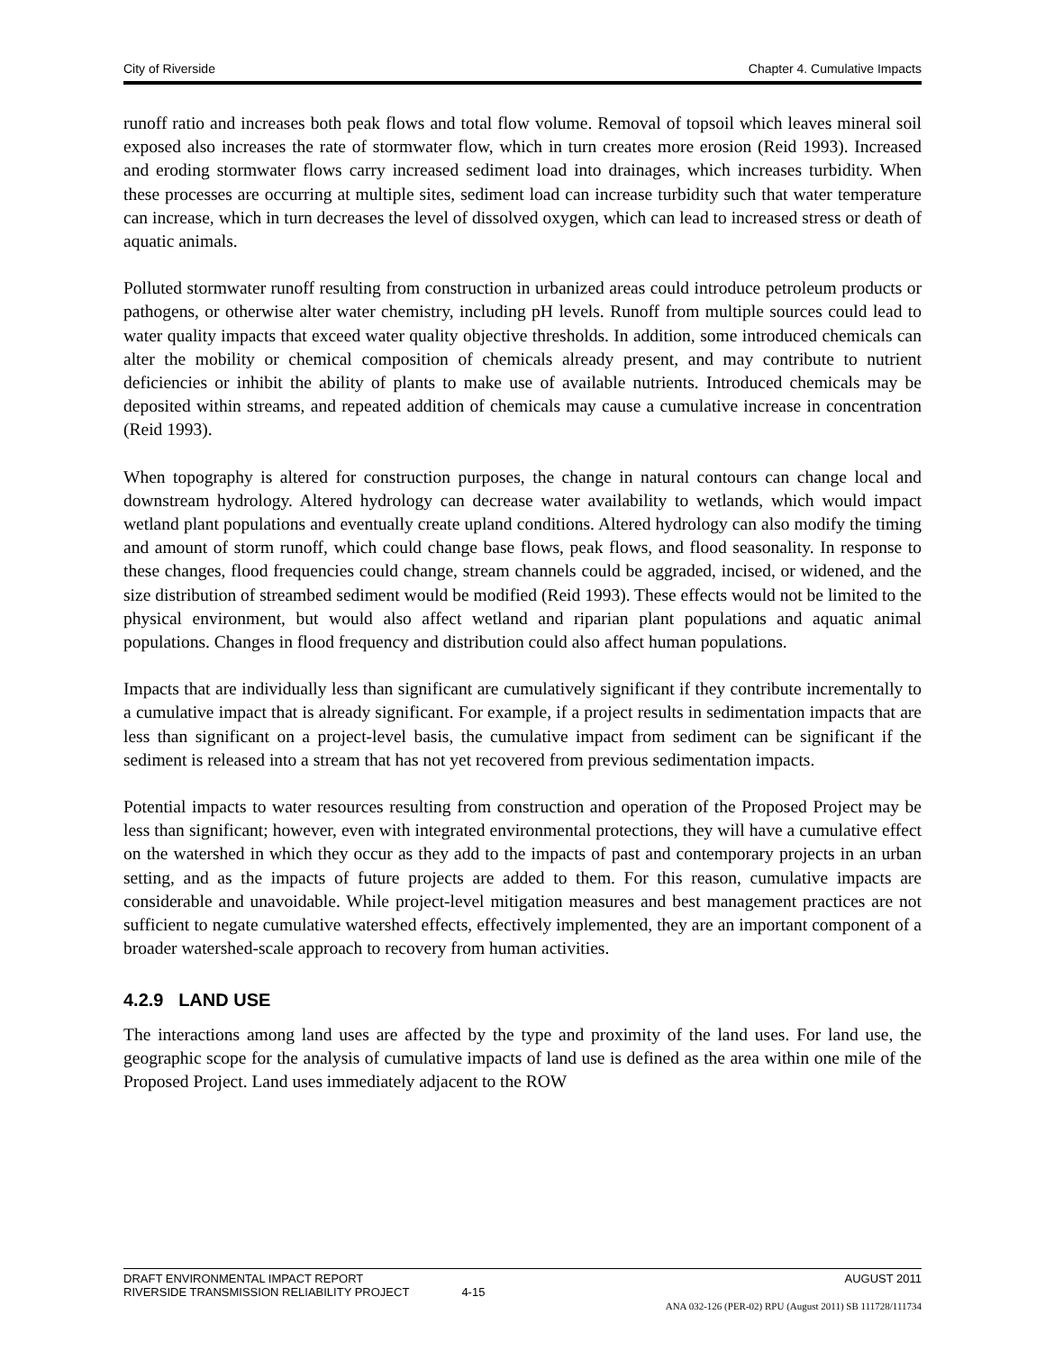City of Riverside Chapter 4. Cumulative Impacts
runoff ratio and increases both peak flows and total flow volume. Removal of topsoil which leaves mineral soil exposed also increases the rate of stormwater flow, which in turn creates more erosion (Reid 1993). Increased and eroding stormwater flows carry increased sediment load into drainages, which increases turbidity. When these processes are occurring at multiple sites, sediment load can increase turbidity such that water temperature can increase, which in turn decreases the level of dissolved oxygen, which can lead to increased stress or death of aquatic animals.
Polluted stormwater runoff resulting from construction in urbanized areas could introduce petroleum products or pathogens, or otherwise alter water chemistry, including pH levels. Runoff from multiple sources could lead to water quality impacts that exceed water quality objective thresholds. In addition, some introduced chemicals can alter the mobility or chemical composition of chemicals already present, and may contribute to nutrient deficiencies or inhibit the ability of plants to make use of available nutrients. Introduced chemicals may be deposited within streams, and repeated addition of chemicals may cause a cumulative increase in concentration (Reid 1993).
When topography is altered for construction purposes, the change in natural contours can change local and downstream hydrology. Altered hydrology can decrease water availability to wetlands, which would impact wetland plant populations and eventually create upland conditions. Altered hydrology can also modify the timing and amount of storm runoff, which could change base flows, peak flows, and flood seasonality. In response to these changes, flood frequencies could change, stream channels could be aggraded, incised, or widened, and the size distribution of streambed sediment would be modified (Reid 1993). These effects would not be limited to the physical environment, but would also affect wetland and riparian plant populations and aquatic animal populations. Changes in flood frequency and distribution could also affect human populations.
Impacts that are individually less than significant are cumulatively significant if they contribute incrementally to a cumulative impact that is already significant. For example, if a project results in sedimentation impacts that are less than significant on a project-level basis, the cumulative impact from sediment can be significant if the sediment is released into a stream that has not yet recovered from previous sedimentation impacts.
Potential impacts to water resources resulting from construction and operation of the Proposed Project may be less than significant; however, even with integrated environmental protections, they will have a cumulative effect on the watershed in which they occur as they add to the impacts of past and contemporary projects in an urban setting, and as the impacts of future projects are added to them. For this reason, cumulative impacts are considerable and unavoidable. While project-level mitigation measures and best management practices are not sufficient to negate cumulative watershed effects, effectively implemented, they are an important component of a broader watershed-scale approach to recovery from human activities.
4.2.9 LAND USE
The interactions among land uses are affected by the type and proximity of the land uses. For land use, the geographic scope for the analysis of cumulative impacts of land use is defined as the area within one mile of the Proposed Project. Land uses immediately adjacent to the ROW
DRAFT ENVIRONMENTAL IMPACT REPORT AUGUST 2011
RIVERSIDE TRANSMISSION RELIABILITY PROJECT 4-15
ANA 032-126 (PER-02) RPU (August 2011) SB 111728/111734